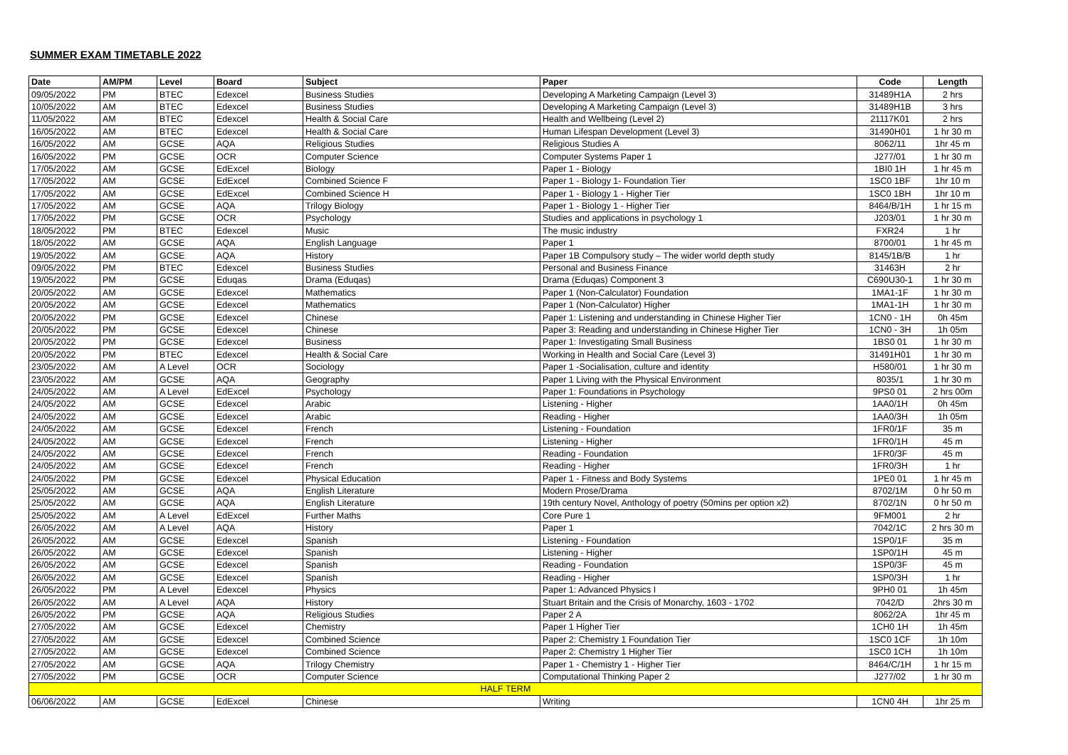SUMMER EXAM TIMETABLE 2022
| Date | AM/PM | Level | Board | Subject | Paper | Code | Length |
| --- | --- | --- | --- | --- | --- | --- | --- |
| 09/05/2022 | PM | BTEC | Edexcel | Business Studies | Developing A Marketing Campaign (Level 3) | 31489H1A | 2 hrs |
| 10/05/2022 | AM | BTEC | Edexcel | Business Studies | Developing A Marketing Campaign (Level 3) | 31489H1B | 3 hrs |
| 11/05/2022 | AM | BTEC | Edexcel | Health & Social Care | Health and Wellbeing (Level 2) | 21117K01 | 2 hrs |
| 16/05/2022 | AM | BTEC | Edexcel | Health & Social Care | Human Lifespan Development (Level 3) | 31490H01 | 1 hr 30 m |
| 16/05/2022 | AM | GCSE | AQA | Religious Studies | Religious Studies A | 8062/11 | 1hr 45 m |
| 16/05/2022 | PM | GCSE | OCR | Computer Science | Computer Systems Paper 1 | J277/01 | 1 hr 30 m |
| 17/05/2022 | AM | GCSE | EdExcel | Biology | Paper 1 - Biology | 1BI0 1H | 1 hr 45 m |
| 17/05/2022 | AM | GCSE | EdExcel | Combined Science F | Paper 1 - Biology 1- Foundation Tier | 1SC0 1BF | 1hr 10 m |
| 17/05/2022 | AM | GCSE | EdExcel | Combined Science H | Paper 1 - Biology 1 - Higher Tier | 1SC0 1BH | 1hr 10 m |
| 17/05/2022 | AM | GCSE | AQA | Trilogy Biology | Paper 1 - Biology 1 - Higher Tier | 8464/B/1H | 1 hr 15 m |
| 17/05/2022 | PM | GCSE | OCR | Psychology | Studies and applications in psychology 1 | J203/01 | 1 hr 30 m |
| 18/05/2022 | PM | BTEC | Edexcel | Music | The music industry | FXR24 | 1 hr |
| 18/05/2022 | AM | GCSE | AQA | English Language | Paper 1 | 8700/01 | 1 hr 45 m |
| 19/05/2022 | AM | GCSE | AQA | History | Paper 1B Compulsory study – The wider world depth study | 8145/1B/B | 1 hr |
| 09/05/2022 | PM | BTEC | Edexcel | Business Studies | Personal and Business Finance | 31463H | 2 hr |
| 19/05/2022 | PM | GCSE | Eduqas | Drama (Eduqas) | Drama (Eduqas) Component 3 | C690U30-1 | 1 hr 30 m |
| 20/05/2022 | AM | GCSE | Edexcel | Mathematics | Paper 1 (Non-Calculator) Foundation | 1MA1-1F | 1 hr 30 m |
| 20/05/2022 | AM | GCSE | Edexcel | Mathematics | Paper 1 (Non-Calculator) Higher | 1MA1-1H | 1 hr 30 m |
| 20/05/2022 | PM | GCSE | Edexcel | Chinese | Paper 1: Listening and understanding in Chinese Higher Tier | 1CN0 - 1H | 0h 45m |
| 20/05/2022 | PM | GCSE | Edexcel | Chinese | Paper 3: Reading and understanding in Chinese Higher Tier | 1CN0 - 3H | 1h 05m |
| 20/05/2022 | PM | GCSE | Edexcel | Business | Paper 1: Investigating Small Business | 1BS0 01 | 1 hr 30 m |
| 20/05/2022 | PM | BTEC | Edexcel | Health & Social Care | Working in Health and Social Care (Level 3) | 31491H01 | 1 hr 30 m |
| 23/05/2022 | AM | A Level | OCR | Sociology | Paper 1 -Socialisation, culture and identity | H580/01 | 1 hr 30 m |
| 23/05/2022 | AM | GCSE | AQA | Geography | Paper 1 Living with the Physical Environment | 8035/1 | 1 hr 30 m |
| 24/05/2022 | AM | A Level | EdExcel | Psychology | Paper 1: Foundations in Psychology | 9PS0 01 | 2 hrs 00m |
| 24/05/2022 | AM | GCSE | Edexcel | Arabic | Listening - Higher | 1AA0/1H | 0h 45m |
| 24/05/2022 | AM | GCSE | Edexcel | Arabic | Reading - Higher | 1AA0/3H | 1h 05m |
| 24/05/2022 | AM | GCSE | Edexcel | French | Listening - Foundation | 1FR0/1F | 35 m |
| 24/05/2022 | AM | GCSE | Edexcel | French | Listening - Higher | 1FR0/1H | 45 m |
| 24/05/2022 | AM | GCSE | Edexcel | French | Reading - Foundation | 1FR0/3F | 45 m |
| 24/05/2022 | AM | GCSE | Edexcel | French | Reading - Higher | 1FR0/3H | 1 hr |
| 24/05/2022 | PM | GCSE | Edexcel | Physical Education | Paper 1 - Fitness and Body Systems | 1PE0 01 | 1 hr 45 m |
| 25/05/2022 | AM | GCSE | AQA | English Literature | Modern Prose/Drama | 8702/1M | 0 hr 50 m |
| 25/05/2022 | AM | GCSE | AQA | English Literature | 19th century Novel, Anthology of poetry (50mins per option x2) | 8702/1N | 0 hr 50 m |
| 25/05/2022 | AM | A Level | EdExcel | Further Maths | Core Pure 1 | 9FM001 | 2 hr |
| 26/05/2022 | AM | A Level | AQA | History | Paper 1 | 7042/1C | 2 hrs 30 m |
| 26/05/2022 | AM | GCSE | Edexcel | Spanish | Listening - Foundation | 1SP0/1F | 35 m |
| 26/05/2022 | AM | GCSE | Edexcel | Spanish | Listening - Higher | 1SP0/1H | 45 m |
| 26/05/2022 | AM | GCSE | Edexcel | Spanish | Reading - Foundation | 1SP0/3F | 45 m |
| 26/05/2022 | AM | GCSE | Edexcel | Spanish | Reading - Higher | 1SP0/3H | 1 hr |
| 26/05/2022 | PM | A Level | Edexcel | Physics | Paper 1: Advanced Physics I | 9PH0 01 | 1h 45m |
| 26/05/2022 | AM | A Level | AQA | History | Stuart Britain and the Crisis of Monarchy, 1603 - 1702 | 7042/D | 2hrs 30 m |
| 26/05/2022 | PM | GCSE | AQA | Religious Studies | Paper 2 A | 8062/2A | 1hr 45 m |
| 27/05/2022 | AM | GCSE | Edexcel | Chemistry | Paper 1 Higher Tier | 1CH0 1H | 1h 45m |
| 27/05/2022 | AM | GCSE | Edexcel | Combined Science | Paper 2: Chemistry 1 Foundation Tier | 1SC0 1CF | 1h 10m |
| 27/05/2022 | AM | GCSE | Edexcel | Combined Science | Paper 2: Chemistry 1 Higher Tier | 1SC0 1CH | 1h 10m |
| 27/05/2022 | AM | GCSE | AQA | Trilogy Chemistry | Paper 1 - Chemistry 1 - Higher Tier | 8464/C/1H | 1 hr 15 m |
| 27/05/2022 | PM | GCSE | OCR | Computer Science | Computational Thinking Paper 2 | J277/02 | 1 hr 30 m |
| HALF TERM | | | | | | | |
| 06/06/2022 | AM | GCSE | EdExcel | Chinese | Writing | 1CN0 4H | 1hr 25 m |